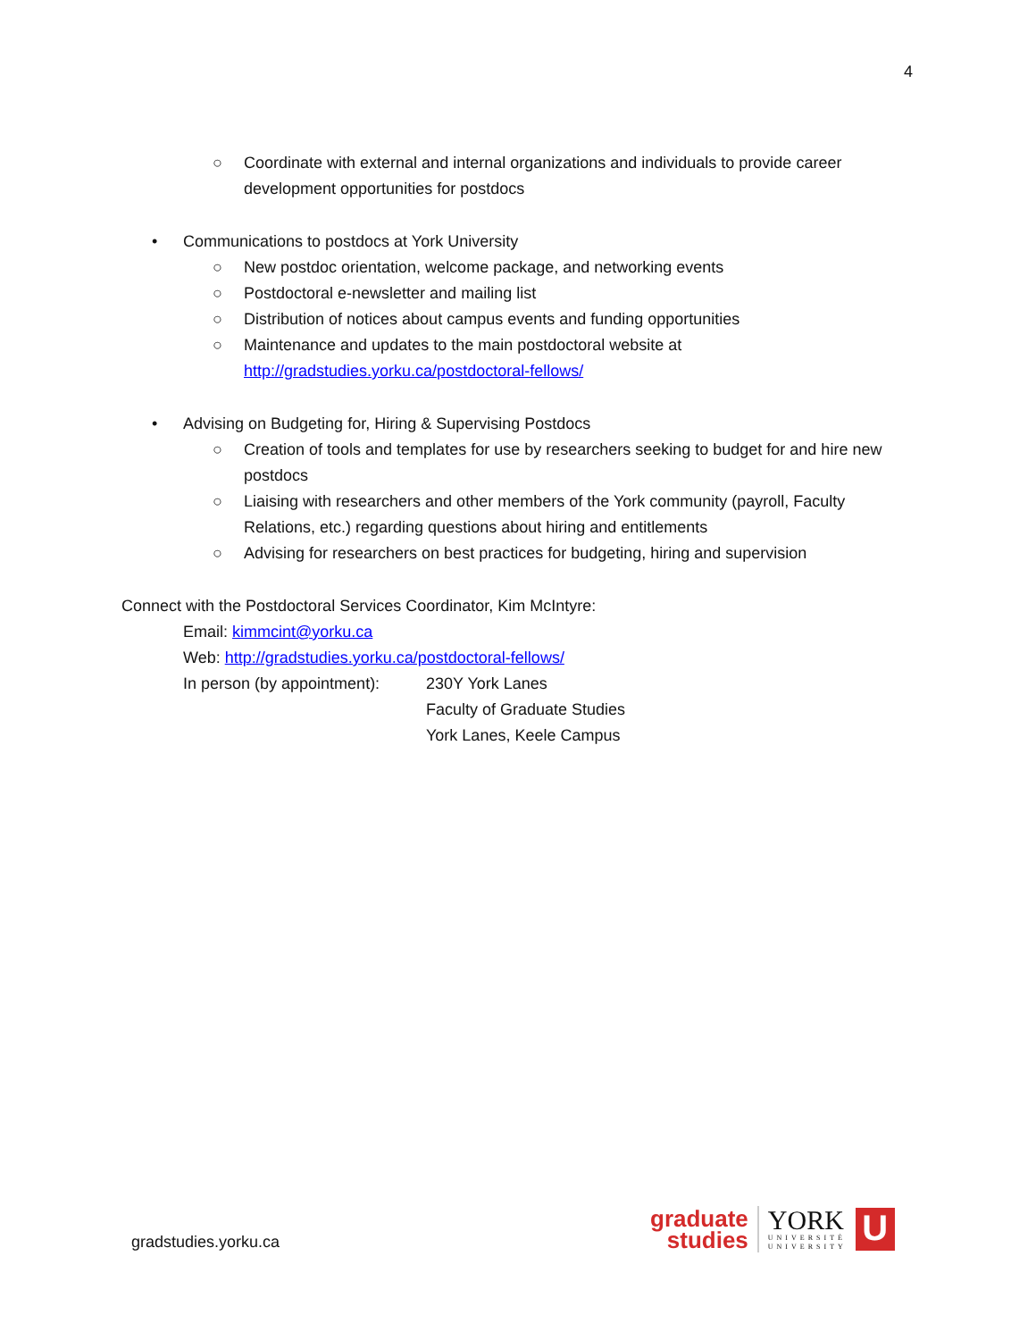4
○ Coordinate with external and internal organizations and individuals to provide career development opportunities for postdocs
• Communications to postdocs at York University
○ New postdoc orientation, welcome package, and networking events
○ Postdoctoral e-newsletter and mailing list
○ Distribution of notices about campus events and funding opportunities
○ Maintenance and updates to the main postdoctoral website at http://gradstudies.yorku.ca/postdoctoral-fellows/
• Advising on Budgeting for, Hiring & Supervising Postdocs
○ Creation of tools and templates for use by researchers seeking to budget for and hire new postdocs
○ Liaising with researchers and other members of the York community (payroll, Faculty Relations, etc.) regarding questions about hiring and entitlements
○ Advising for researchers on best practices for budgeting, hiring and supervision
Connect with the Postdoctoral Services Coordinator, Kim McIntyre:
Email: kimmcint@yorku.ca
Web: http://gradstudies.yorku.ca/postdoctoral-fellows/
In person (by appointment):
230Y York Lanes
Faculty of Graduate Studies
York Lanes, Keele Campus
gradstudies.yorku.ca
graduate
studies
YORK
UNIVERSITÉ
UNIVERSITY
U